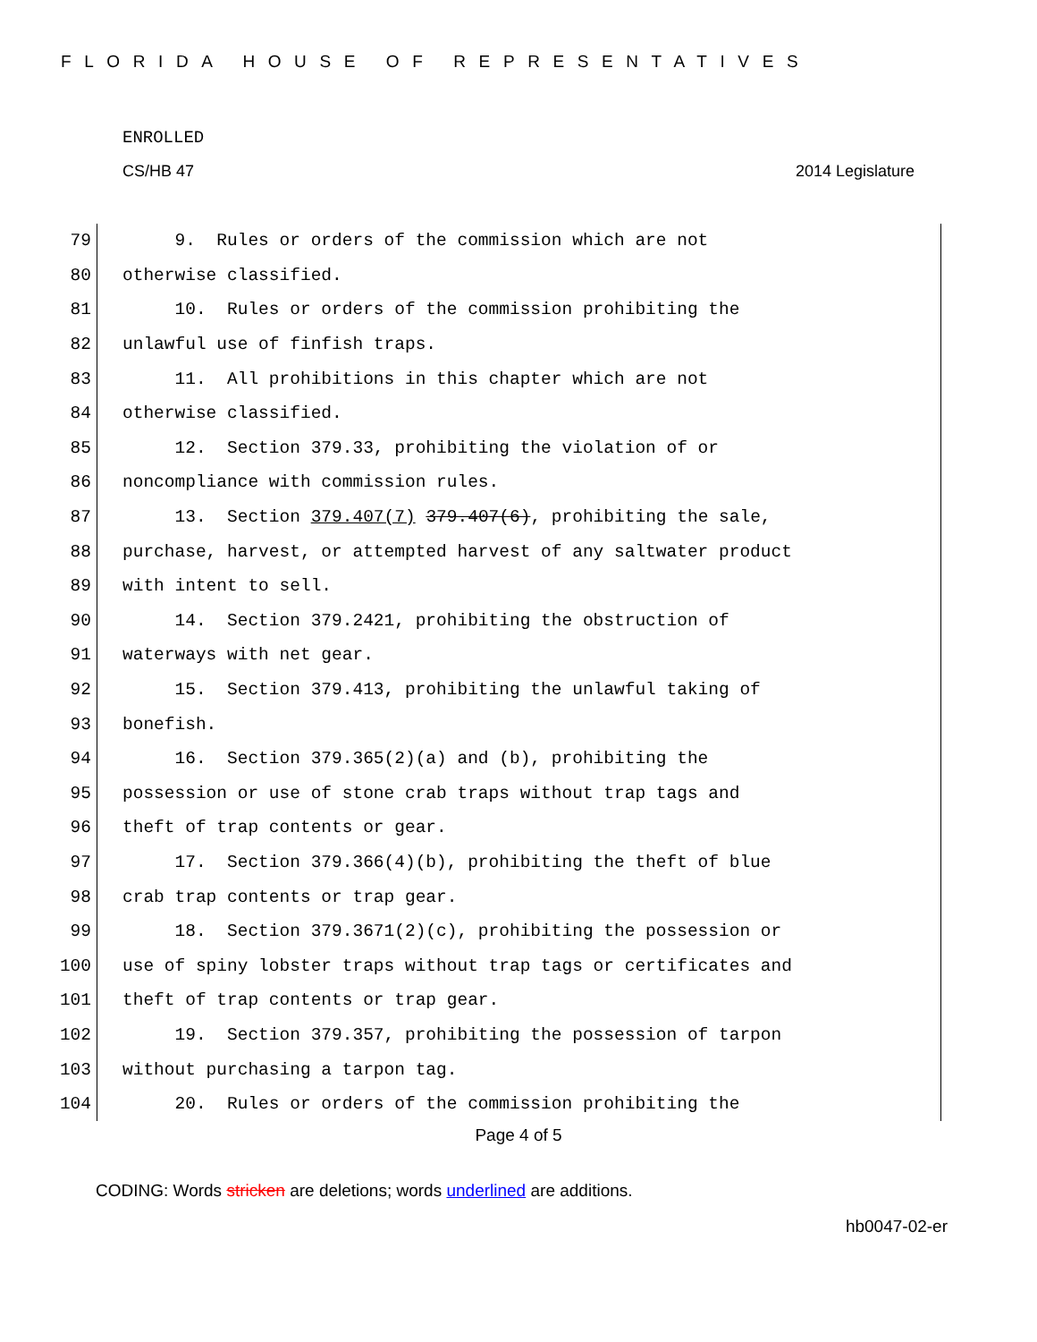FLORIDA HOUSE OF REPRESENTATIVES
ENROLLED
CS/HB 47 2014 Legislature
79 9. Rules or orders of the commission which are not
80 otherwise classified.
81 10. Rules or orders of the commission prohibiting the
82 unlawful use of finfish traps.
83 11. All prohibitions in this chapter which are not
84 otherwise classified.
85 12. Section 379.33, prohibiting the violation of or
86 noncompliance with commission rules.
87 13. Section 379.407(7) 379.407(6), prohibiting the sale,
88 purchase, harvest, or attempted harvest of any saltwater product
89 with intent to sell.
90 14. Section 379.2421, prohibiting the obstruction of
91 waterways with net gear.
92 15. Section 379.413, prohibiting the unlawful taking of
93 bonefish.
94 16. Section 379.365(2)(a) and (b), prohibiting the
95 possession or use of stone crab traps without trap tags and
96 theft of trap contents or gear.
97 17. Section 379.366(4)(b), prohibiting the theft of blue
98 crab trap contents or trap gear.
99 18. Section 379.3671(2)(c), prohibiting the possession or
100 use of spiny lobster traps without trap tags or certificates and
101 theft of trap contents or trap gear.
102 19. Section 379.357, prohibiting the possession of tarpon
103 without purchasing a tarpon tag.
104 20. Rules or orders of the commission prohibiting the
Page 4 of 5
CODING: Words stricken are deletions; words underlined are additions.
hb0047-02-er